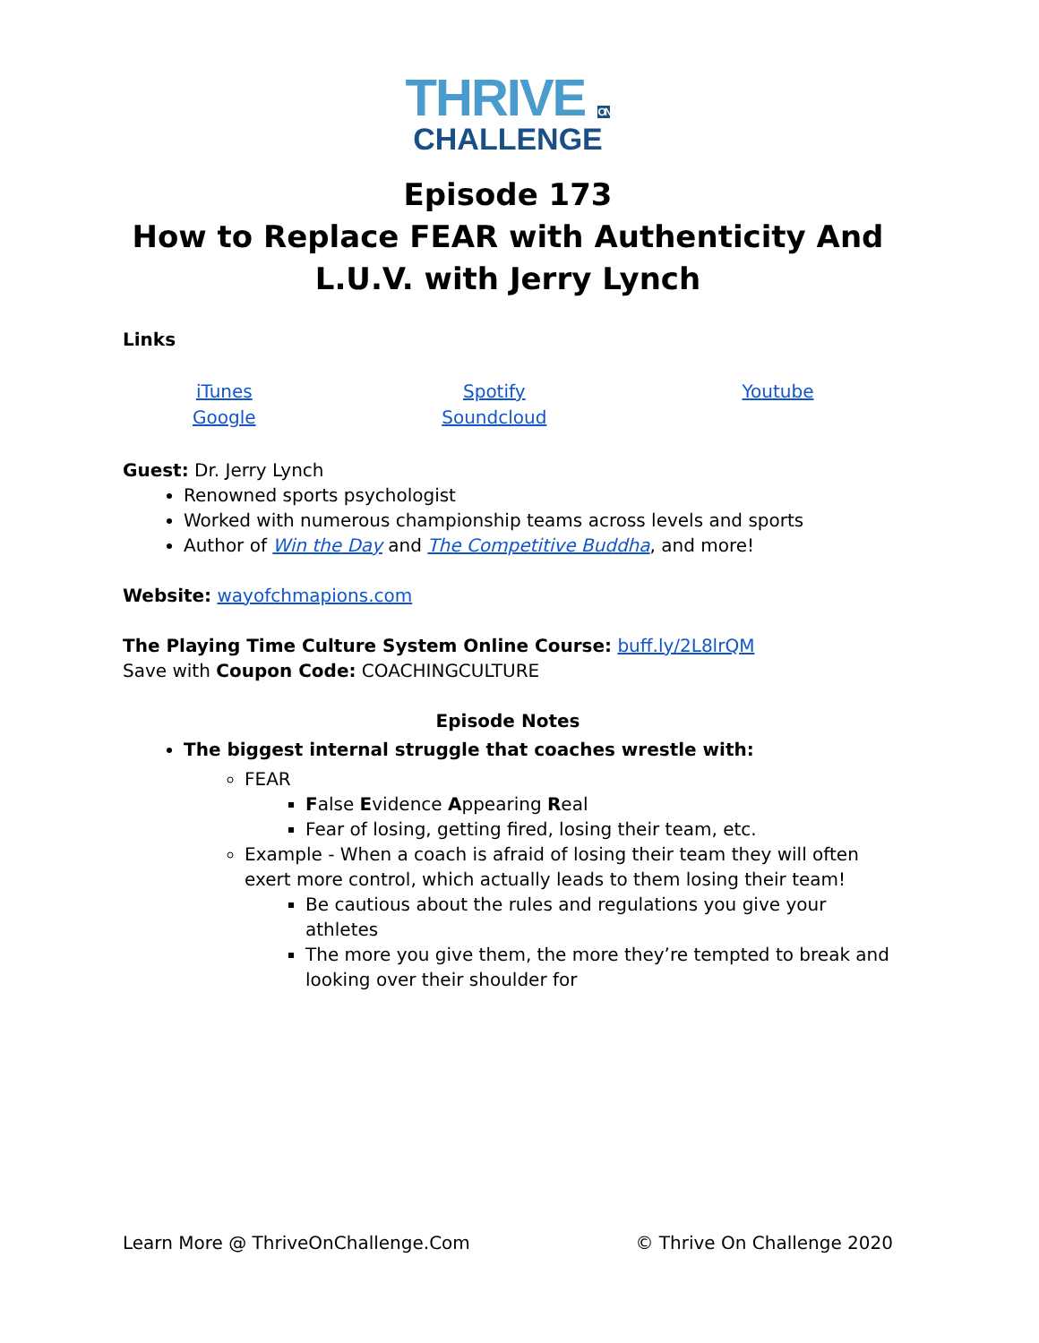THRIVE ON
CHALLENGE
Episode 173
How to Replace FEAR with Authenticity And L.U.V. with Jerry Lynch
Links
| iTunes Google | Spotify Soundcloud | Youtube |
Guest: Dr. Jerry Lynch
Renowned sports psychologist
Worked with numerous championship teams across levels and sports
Author of Win the Day and The Competitive Buddha, and more!
Website: wayofchmapions.com
The Playing Time Culture System Online Course: buff.ly/2L8lrQM
Save with Coupon Code: COACHINGCULTURE
Episode Notes
The biggest internal struggle that coaches wrestle with:
FEAR
False Evidence Appearing Real
Fear of losing, getting fired, losing their team, etc.
Example - When a coach is afraid of losing their team they will often exert more control, which actually leads to them losing their team!
Be cautious about the rules and regulations you give your athletes
The more you give them, the more they’re tempted to break and looking over their shoulder for
Learn More @ ThriveOnChallenge.Com © Thrive On Challenge 2020